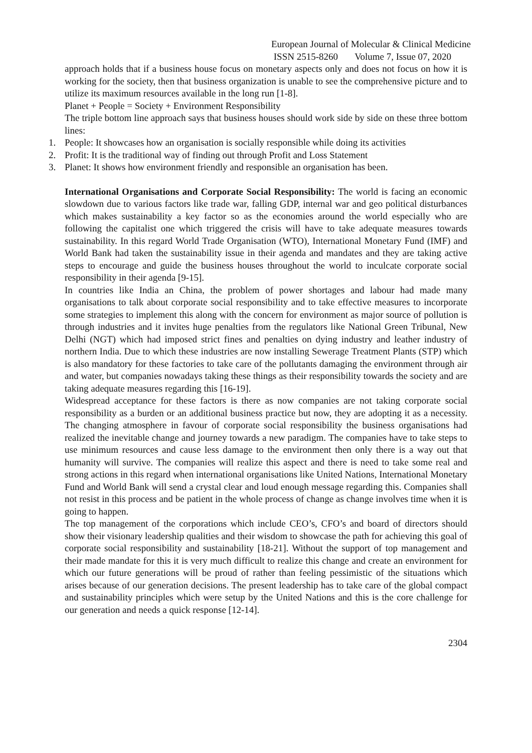European Journal of Molecular & Clinical Medicine
ISSN 2515-8260 Volume 7, Issue 07, 2020
approach holds that if a business house focus on monetary aspects only and does not focus on how it is working for the society, then that business organization is unable to see the comprehensive picture and to utilize its maximum resources available in the long run [1-8].
Planet + People = Society + Environment Responsibility
The triple bottom line approach says that business houses should work side by side on these three bottom lines:
1. People: It showcases how an organisation is socially responsible while doing its activities
2. Profit: It is the traditional way of finding out through Profit and Loss Statement
3. Planet: It shows how environment friendly and responsible an organisation has been.
International Organisations and Corporate Social Responsibility: The world is facing an economic slowdown due to various factors like trade war, falling GDP, internal war and geo political disturbances which makes sustainability a key factor so as the economies around the world especially who are following the capitalist one which triggered the crisis will have to take adequate measures towards sustainability. In this regard World Trade Organisation (WTO), International Monetary Fund (IMF) and World Bank had taken the sustainability issue in their agenda and mandates and they are taking active steps to encourage and guide the business houses throughout the world to inculcate corporate social responsibility in their agenda [9-15].
In countries like India an China, the problem of power shortages and labour had made many organisations to talk about corporate social responsibility and to take effective measures to incorporate some strategies to implement this along with the concern for environment as major source of pollution is through industries and it invites huge penalties from the regulators like National Green Tribunal, New Delhi (NGT) which had imposed strict fines and penalties on dying industry and leather industry of northern India. Due to which these industries are now installing Sewerage Treatment Plants (STP) which is also mandatory for these factories to take care of the pollutants damaging the environment through air and water, but companies nowadays taking these things as their responsibility towards the society and are taking adequate measures regarding this [16-19].
Widespread acceptance for these factors is there as now companies are not taking corporate social responsibility as a burden or an additional business practice but now, they are adopting it as a necessity. The changing atmosphere in favour of corporate social responsibility the business organisations had realized the inevitable change and journey towards a new paradigm. The companies have to take steps to use minimum resources and cause less damage to the environment then only there is a way out that humanity will survive. The companies will realize this aspect and there is need to take some real and strong actions in this regard when international organisations like United Nations, International Monetary Fund and World Bank will send a crystal clear and loud enough message regarding this. Companies shall not resist in this process and be patient in the whole process of change as change involves time when it is going to happen.
The top management of the corporations which include CEO’s, CFO’s and board of directors should show their visionary leadership qualities and their wisdom to showcase the path for achieving this goal of corporate social responsibility and sustainability [18-21]. Without the support of top management and their made mandate for this it is very much difficult to realize this change and create an environment for which our future generations will be proud of rather than feeling pessimistic of the situations which arises because of our generation decisions. The present leadership has to take care of the global compact and sustainability principles which were setup by the United Nations and this is the core challenge for our generation and needs a quick response [12-14].
2304